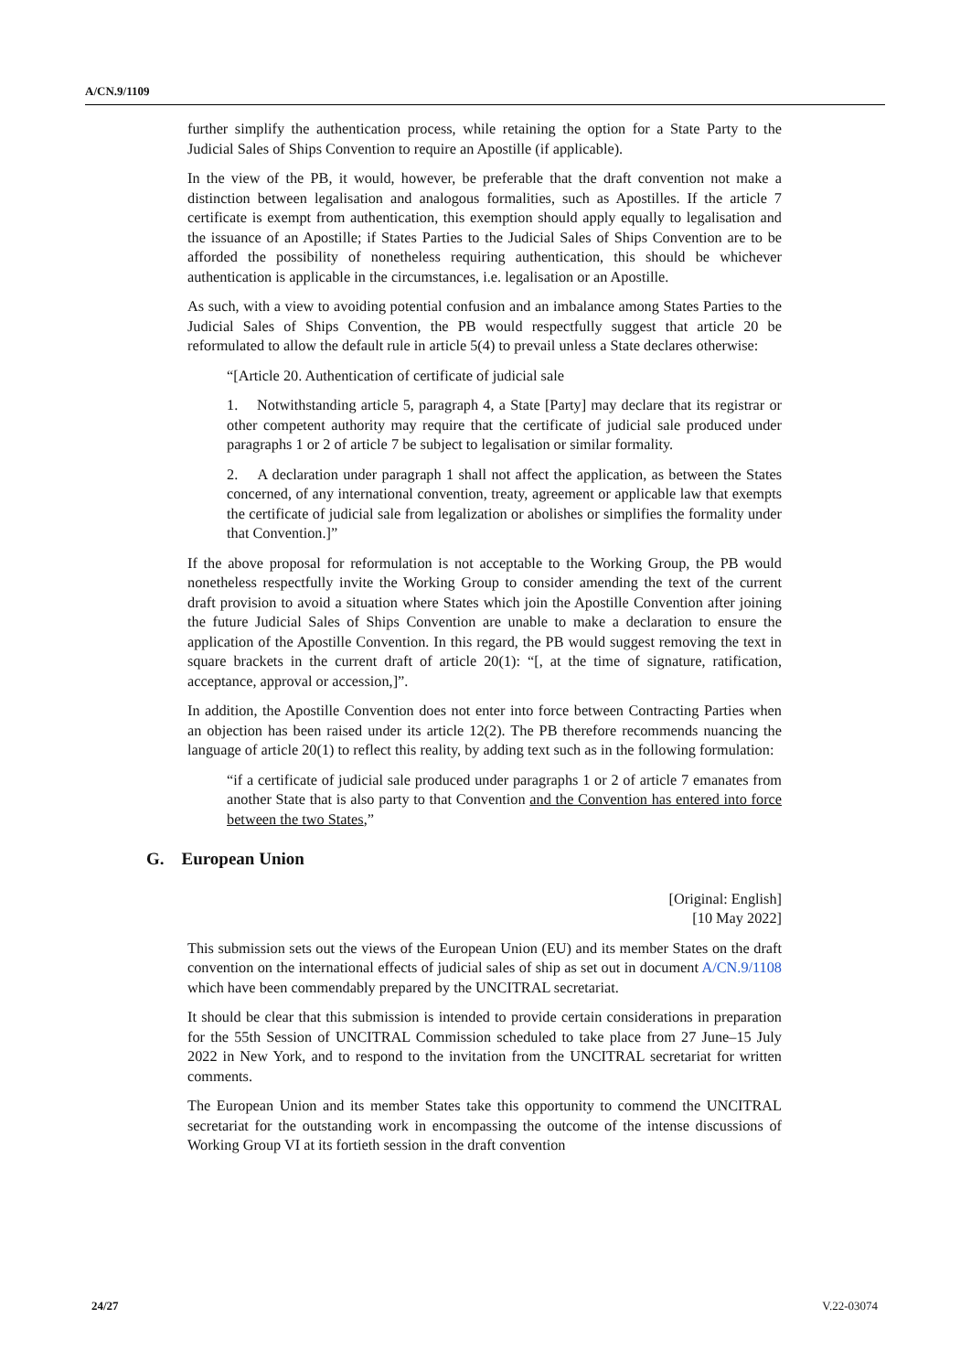A/CN.9/1109
further simplify the authentication process, while retaining the option for a State Party to the Judicial Sales of Ships Convention to require an Apostille (if applicable).
In the view of the PB, it would, however, be preferable that the draft convention not make a distinction between legalisation and analogous formalities, such as Apostilles. If the article 7 certificate is exempt from authentication, this exemption should apply equally to legalisation and the issuance of an Apostille; if States Parties to the Judicial Sales of Ships Convention are to be afforded the possibility of nonetheless requiring authentication, this should be whichever authentication is applicable in the circumstances, i.e. legalisation or an Apostille.
As such, with a view to avoiding potential confusion and an imbalance among States Parties to the Judicial Sales of Ships Convention, the PB would respectfully suggest that article 20 be reformulated to allow the default rule in article 5(4) to prevail unless a State declares otherwise:
“[Article 20. Authentication of certificate of judicial sale
1. Notwithstanding article 5, paragraph 4, a State [Party] may declare that its registrar or other competent authority may require that the certificate of judicial sale produced under paragraphs 1 or 2 of article 7 be subject to legalisation or similar formality.
2. A declaration under paragraph 1 shall not affect the application, as between the States concerned, of any international convention, treaty, agreement or applicable law that exempts the certificate of judicial sale from legalization or abolishes or simplifies the formality under that Convention.]”
If the above proposal for reformulation is not acceptable to the Working Group, the PB would nonetheless respectfully invite the Working Group to consider amending the text of the current draft provision to avoid a situation where States which join the Apostille Convention after joining the future Judicial Sales of Ships Convention are unable to make a declaration to ensure the application of the Apostille Convention. In this regard, the PB would suggest removing the text in square brackets in the current draft of article 20(1): “[, at the time of signature, ratification, acceptance, approval or accession,]”.
In addition, the Apostille Convention does not enter into force between Contracting Parties when an objection has been raised under its article 12(2). The PB therefore recommends nuancing the language of article 20(1) to reflect this reality, by adding text such as in the following formulation:
“if a certificate of judicial sale produced under paragraphs 1 or 2 of article 7 emanates from another State that is also party to that Convention and the Convention has entered into force between the two States,”
G. European Union
[Original: English]
[10 May 2022]
This submission sets out the views of the European Union (EU) and its member States on the draft convention on the international effects of judicial sales of ship as set out in document A/CN.9/1108 which have been commendably prepared by the UNCITRAL secretariat.
It should be clear that this submission is intended to provide certain considerations in preparation for the 55th Session of UNCITRAL Commission scheduled to take place from 27 June–15 July 2022 in New York, and to respond to the invitation from the UNCITRAL secretariat for written comments.
The European Union and its member States take this opportunity to commend the UNCITRAL secretariat for the outstanding work in encompassing the outcome of the intense discussions of Working Group VI at its fortieth session in the draft convention
24/27 V.22-03074